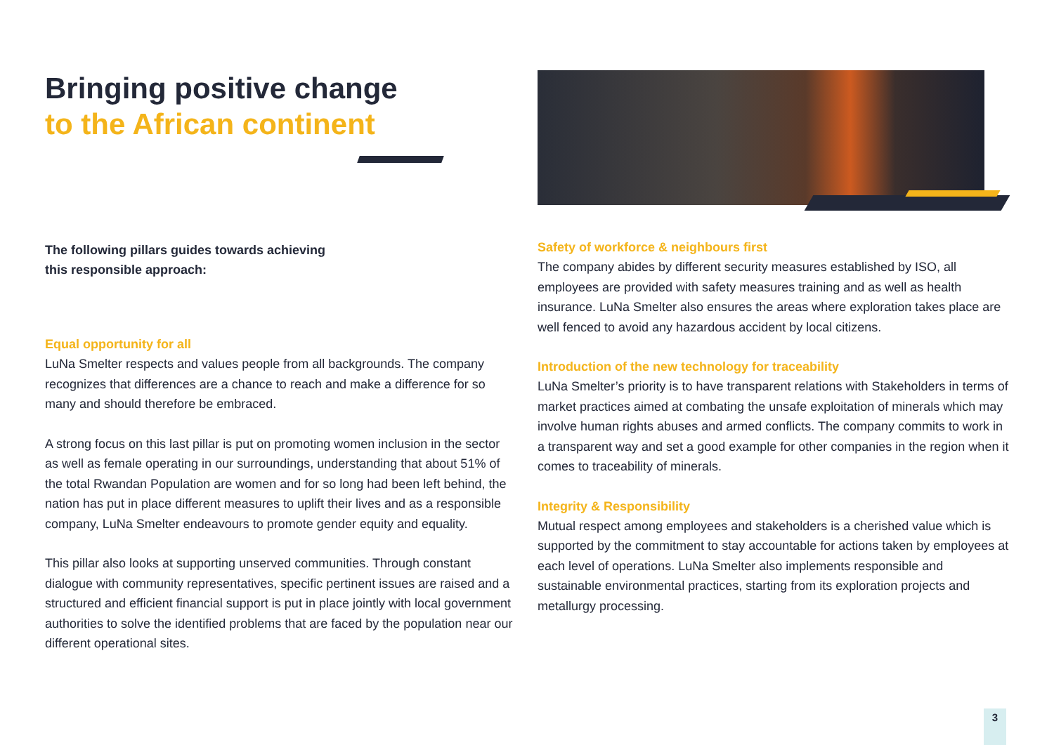Bringing positive change
to the African continent
The following pillars guides towards achieving
this responsible approach:
Equal opportunity for all
LuNa Smelter respects and values people from all backgrounds. The company recognizes that differences are a chance to reach and make a difference for so many and should therefore be embraced.
A strong focus on this last pillar is put on promoting women inclusion in the sector as well as female operating in our surroundings, understanding that about 51% of the total Rwandan Population are women and for so long had been left behind, the nation has put in place different measures to uplift their lives and as a responsible company, LuNa Smelter endeavours to promote gender equity and equality.
This pillar also looks at supporting unserved communities. Through constant dialogue with community representatives, specific pertinent issues are raised and a structured and efficient financial support is put in place jointly with local government authorities to solve the identified problems that are faced by the population near our different operational sites.
Safety of workforce & neighbours first
The company abides by different security measures established by ISO, all employees are provided with safety measures training and as well as health insurance. LuNa Smelter also ensures the areas where exploration takes place are well fenced to avoid any hazardous accident by local citizens.
Introduction of the new technology for traceability
LuNa Smelter’s priority is to have transparent relations with Stakeholders in terms of market practices aimed at combating the unsafe exploitation of minerals which may involve human rights abuses and armed conflicts. The company commits to work in a transparent way and set a good example for other companies in the region when it comes to traceability of minerals.
Integrity & Responsibility
Mutual respect among employees and stakeholders is a cherished value which is supported by the commitment to stay accountable for actions taken by employees at each level of operations. LuNa Smelter also implements responsible and sustainable environmental practices, starting from its exploration projects and metallurgy processing.
3